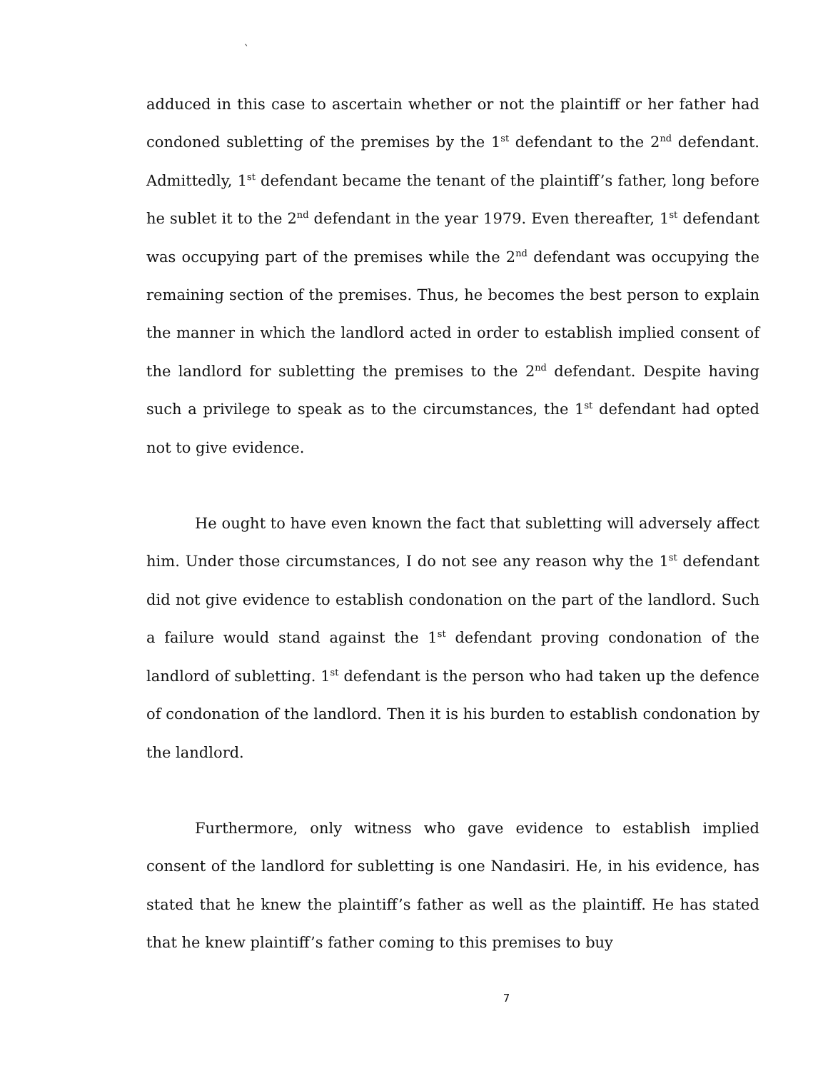`
adduced in this case to ascertain whether or not the plaintiff or her father had condoned subletting of the premises by the 1<sup>st</sup> defendant to the 2<sup>nd</sup> defendant. Admittedly, 1<sup>st</sup> defendant became the tenant of the plaintiff’s father, long before he sublet it to the 2<sup>nd</sup> defendant in the year 1979. Even thereafter, 1<sup>st</sup> defendant was occupying part of the premises while the 2<sup>nd</sup> defendant was occupying the remaining section of the premises. Thus, he becomes the best person to explain the manner in which the landlord acted in order to establish implied consent of the landlord for subletting the premises to the 2<sup>nd</sup> defendant. Despite having such a privilege to speak as to the circumstances, the 1<sup>st</sup> defendant had opted not to give evidence.
He ought to have even known the fact that subletting will adversely affect him. Under those circumstances, I do not see any reason why the 1<sup>st</sup> defendant did not give evidence to establish condonation on the part of the landlord. Such a failure would stand against the 1<sup>st</sup> defendant proving condonation of the landlord of subletting. 1<sup>st</sup> defendant is the person who had taken up the defence of condonation of the landlord. Then it is his burden to establish condonation by the landlord.
Furthermore, only witness who gave evidence to establish implied consent of the landlord for subletting is one Nandasiri. He, in his evidence, has stated that he knew the plaintiff’s father as well as the plaintiff. He has stated that he knew plaintiff’s father coming to this premises to buy
7